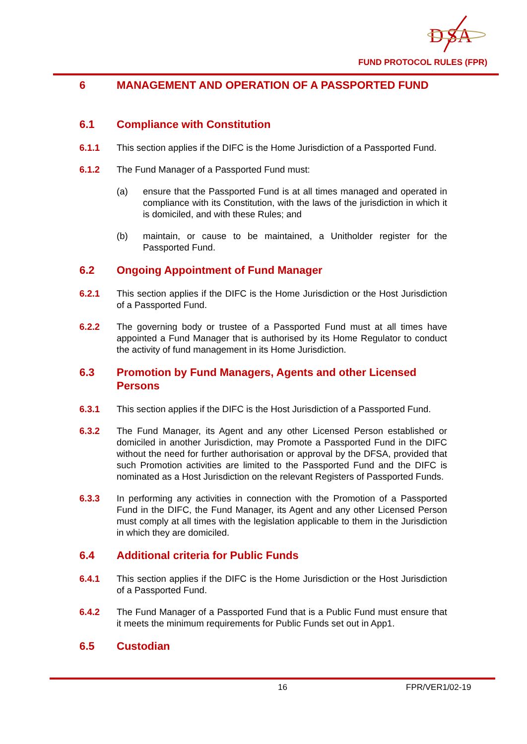D
SA
FUND PROTOCOL RULES (FPR)
6 MANAGEMENT AND OPERATION OF A PASSPORTED FUND
6.1 Compliance with Constitution
6.1.1 This section applies if the DIFC is the Home Jurisdiction of a Passported Fund.
6.1.2 The Fund Manager of a Passported Fund must:
(a) ensure that the Passported Fund is at all times managed and operated in compliance with its Constitution, with the laws of the jurisdiction in which it is domiciled, and with these Rules; and
(b) maintain, or cause to be maintained, a Unitholder register for the Passported Fund.
6.2 Ongoing Appointment of Fund Manager
6.2.1 This section applies if the DIFC is the Home Jurisdiction or the Host Jurisdiction of a Passported Fund.
6.2.2 The governing body or trustee of a Passported Fund must at all times have appointed a Fund Manager that is authorised by its Home Regulator to conduct the activity of fund management in its Home Jurisdiction.
6.3 Promotion by Fund Managers, Agents and other Licensed Persons
6.3.1 This section applies if the DIFC is the Host Jurisdiction of a Passported Fund.
6.3.2 The Fund Manager, its Agent and any other Licensed Person established or domiciled in another Jurisdiction, may Promote a Passported Fund in the DIFC without the need for further authorisation or approval by the DFSA, provided that such Promotion activities are limited to the Passported Fund and the DIFC is nominated as a Host Jurisdiction on the relevant Registers of Passported Funds.
6.3.3 In performing any activities in connection with the Promotion of a Passported Fund in the DIFC, the Fund Manager, its Agent and any other Licensed Person must comply at all times with the legislation applicable to them in the Jurisdiction in which they are domiciled.
6.4 Additional criteria for Public Funds
6.4.1 This section applies if the DIFC is the Home Jurisdiction or the Host Jurisdiction of a Passported Fund.
6.4.2 The Fund Manager of a Passported Fund that is a Public Fund must ensure that it meets the minimum requirements for Public Funds set out in App1.
6.5 Custodian
16 FPR/VER1/02-19